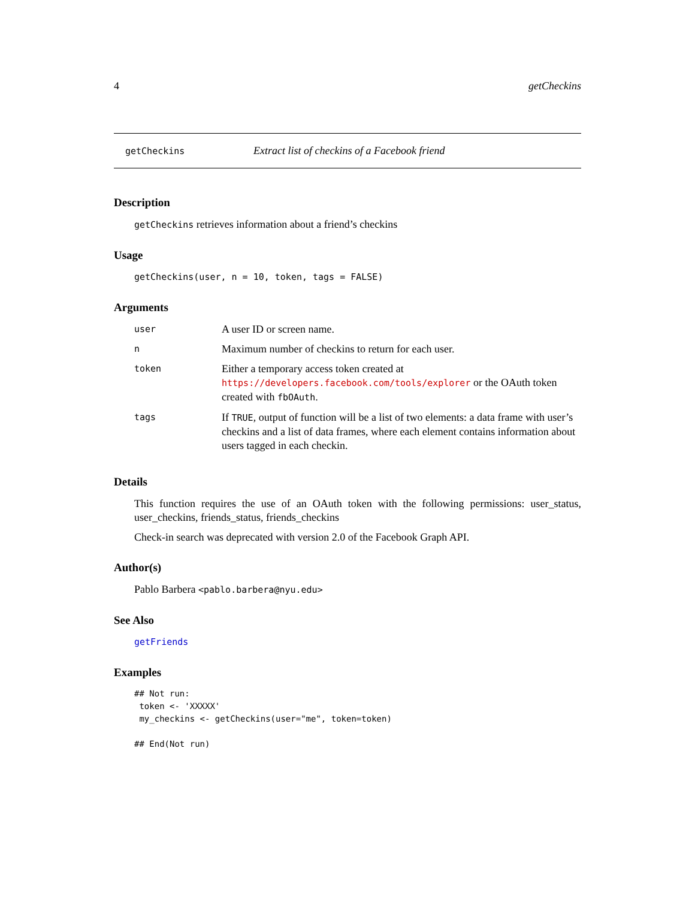4 getCheckins
getCheckins Extract list of checkins of a Facebook friend
Description
getCheckins retrieves information about a friend’s checkins
Usage
getCheckins(user, n = 10, token, tags = FALSE)
Arguments
| user | A user ID or screen name. |
| n | Maximum number of checkins to return for each user. |
| token | Either a temporary access token created at https://developers.facebook.com/tools/explorer or the OAuth token created with fbOAuth . |
| tags | If TRUE , output of function will be a list of two elements: a data frame with user’s checkins and a list of data frames, where each element contains information about users tagged in each checkin. |
Details
This function requires the use of an OAuth token with the following permissions: user_status, user_checkins, friends_status, friends_checkins
Check-in search was deprecated with version 2.0 of the Facebook Graph API.
Author(s)
Pablo Barbera <pablo.barbera@nyu.edu>
See Also
getFriends
Examples
## Not run:
 token <- 'XXXXX'
 my_checkins <- getCheckins(user="me", token=token)

## End(Not run)